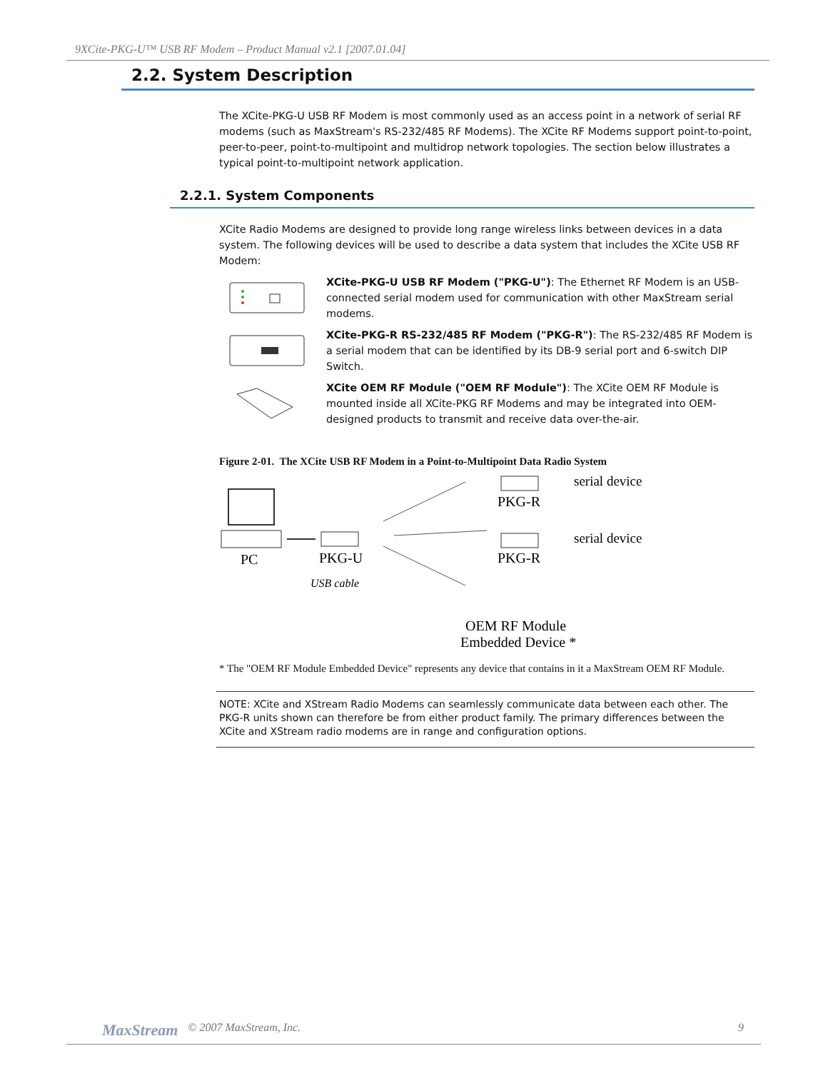9XCite-PKG-U™ USB RF Modem – Product Manual v2.1 [2007.01.04]
2.2. System Description
The XCite-PKG-U USB RF Modem is most commonly used as an access point in a network of serial RF modems (such as MaxStream's RS-232/485 RF Modems). The XCite RF Modems support point-to-point, peer-to-peer, point-to-multipoint and multidrop network topologies. The section below illustrates a typical point-to-multipoint network application.
2.2.1. System Components
XCite Radio Modems are designed to provide long range wireless links between devices in a data system. The following devices will be used to describe a data system that includes the XCite USB RF Modem:
XCite-PKG-U USB RF Modem ("PKG-U"): The Ethernet RF Modem is an USB-connected serial modem used for communication with other MaxStream serial modems.
XCite-PKG-R RS-232/485 RF Modem ("PKG-R"): The RS-232/485 RF Modem is a serial modem that can be identified by its DB-9 serial port and 6-switch DIP Switch.
XCite OEM RF Module ("OEM RF Module"): The XCite OEM RF Module is mounted inside all XCite-PKG RF Modems and may be integrated into OEM-designed products to transmit and receive data over-the-air.
Figure 2-01. The XCite USB RF Modem in a Point-to-Multipoint Data Radio System
PC
PKG-U
USB cable
serial device
PKG-R
serial device
PKG-R
OEM RF Module
Embedded Device *
* The "OEM RF Module Embedded Device" represents any device that contains in it a MaxStream OEM RF Module.
NOTE: XCite and XStream Radio Modems can seamlessly communicate data between each other. The PKG-R units shown can therefore be from either product family. The primary differences between the XCite and XStream radio modems are in range and configuration options.
MaxStream © 2007 MaxStream, Inc. 9